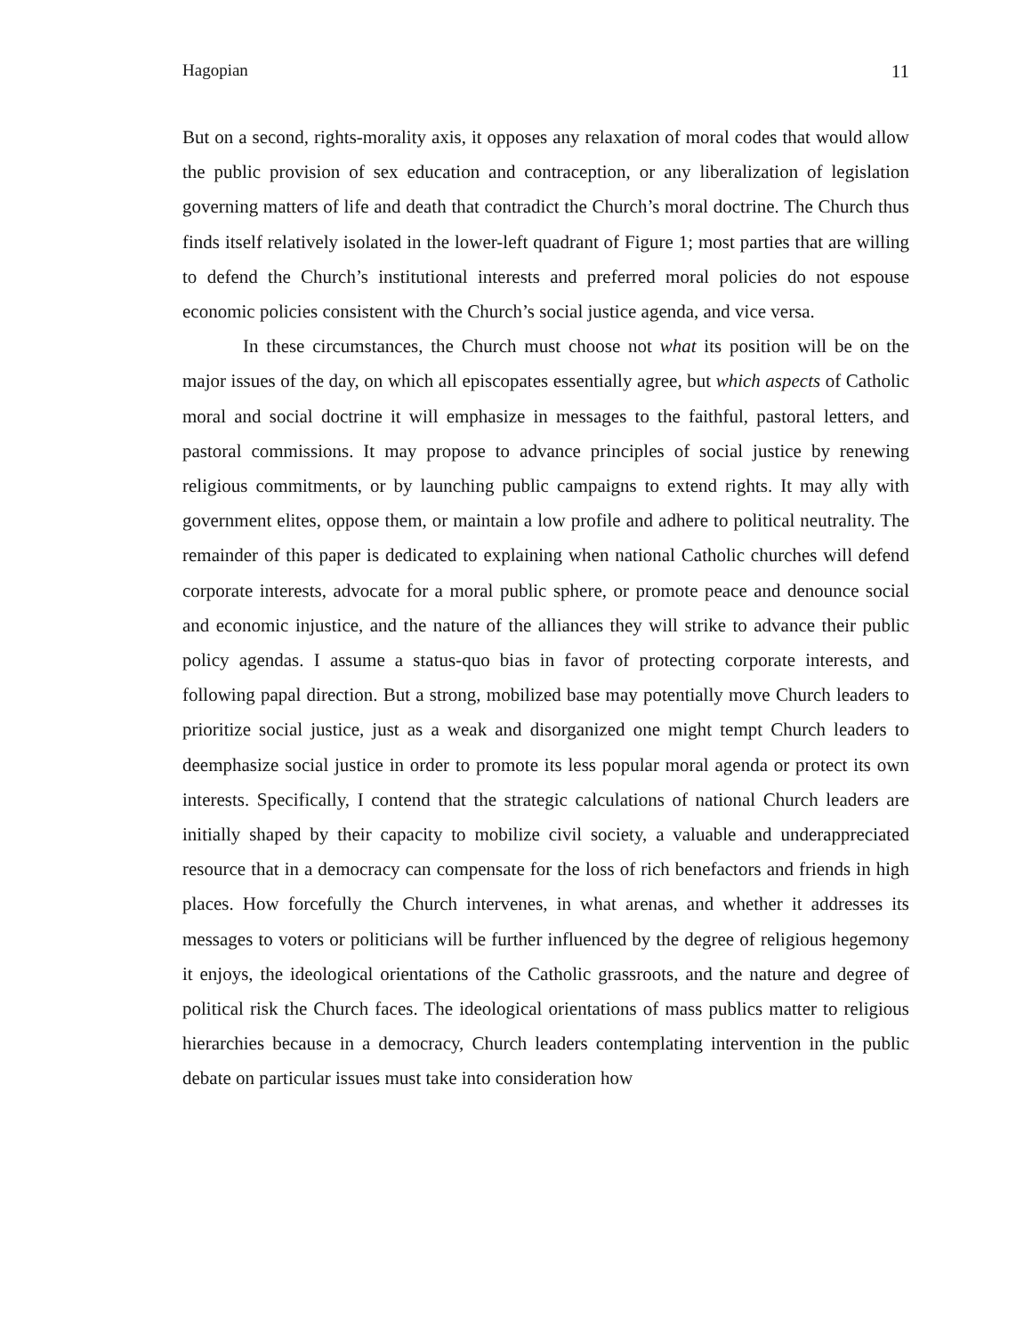Hagopian 11
But on a second, rights-morality axis, it opposes any relaxation of moral codes that would allow the public provision of sex education and contraception, or any liberalization of legislation governing matters of life and death that contradict the Church’s moral doctrine. The Church thus finds itself relatively isolated in the lower-left quadrant of Figure 1; most parties that are willing to defend the Church’s institutional interests and preferred moral policies do not espouse economic policies consistent with the Church’s social justice agenda, and vice versa.
In these circumstances, the Church must choose not what its position will be on the major issues of the day, on which all episcopates essentially agree, but which aspects of Catholic moral and social doctrine it will emphasize in messages to the faithful, pastoral letters, and pastoral commissions. It may propose to advance principles of social justice by renewing religious commitments, or by launching public campaigns to extend rights. It may ally with government elites, oppose them, or maintain a low profile and adhere to political neutrality. The remainder of this paper is dedicated to explaining when national Catholic churches will defend corporate interests, advocate for a moral public sphere, or promote peace and denounce social and economic injustice, and the nature of the alliances they will strike to advance their public policy agendas. I assume a status-quo bias in favor of protecting corporate interests, and following papal direction. But a strong, mobilized base may potentially move Church leaders to prioritize social justice, just as a weak and disorganized one might tempt Church leaders to deemphasize social justice in order to promote its less popular moral agenda or protect its own interests. Specifically, I contend that the strategic calculations of national Church leaders are initially shaped by their capacity to mobilize civil society, a valuable and underappreciated resource that in a democracy can compensate for the loss of rich benefactors and friends in high places. How forcefully the Church intervenes, in what arenas, and whether it addresses its messages to voters or politicians will be further influenced by the degree of religious hegemony it enjoys, the ideological orientations of the Catholic grassroots, and the nature and degree of political risk the Church faces. The ideological orientations of mass publics matter to religious hierarchies because in a democracy, Church leaders contemplating intervention in the public debate on particular issues must take into consideration how